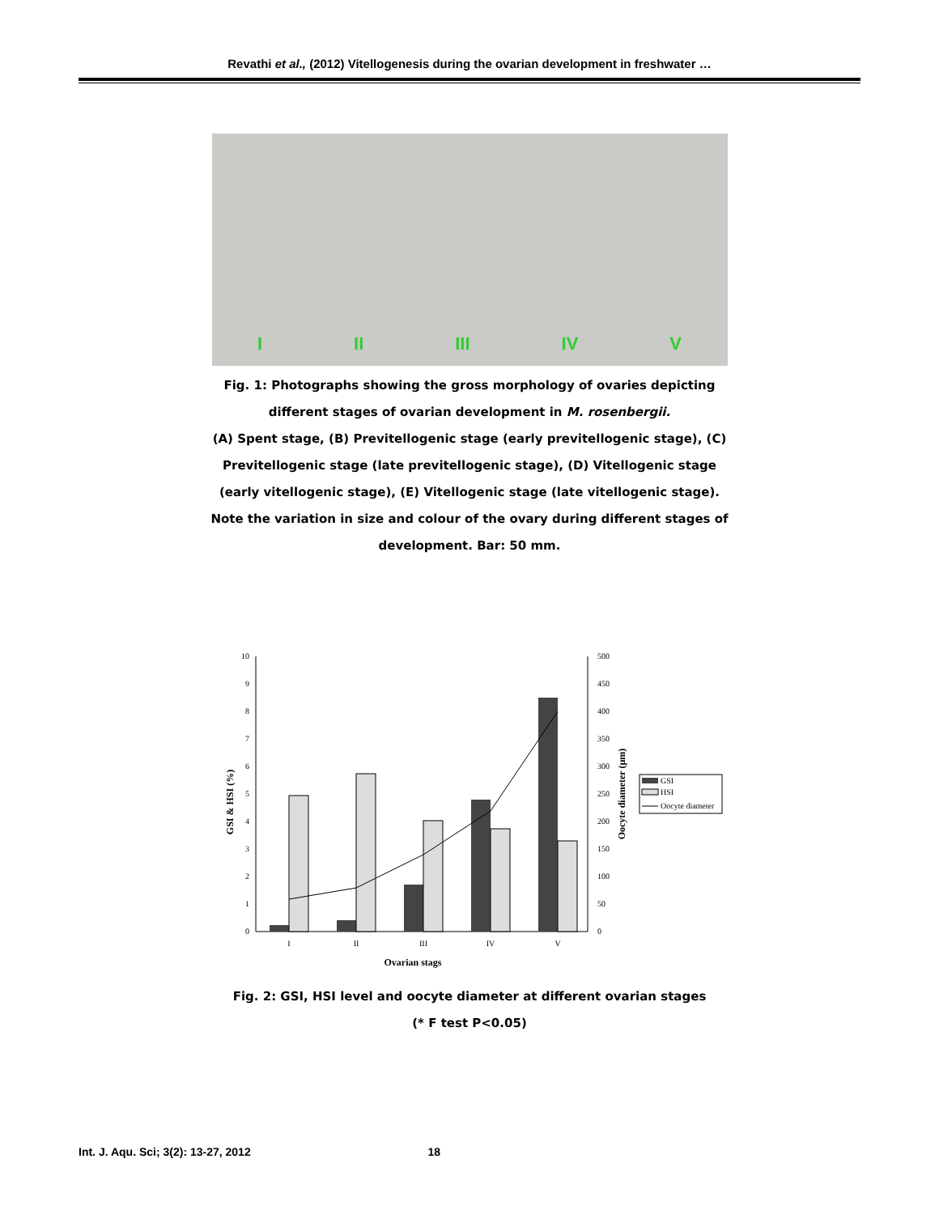Revathi et al., (2012) Vitellogenesis during the ovarian development in freshwater …
I II III IV V
Fig. 1: Photographs showing the gross morphology of ovaries depicting different stages of ovarian development in M. rosenbergii.
(A) Spent stage, (B) Previtellogenic stage (early previtellogenic stage), (C) Previtellogenic stage (late previtellogenic stage), (D) Vitellogenic stage (early vitellogenic stage), (E) Vitellogenic stage (late vitellogenic stage). Note the variation in size and colour of the ovary during different stages of development. Bar: 50 mm.
0
1
2
3
4
5
6
7
8
9
10
0
50
100
150
200
250
300
350
400
450
500
I
II
III
IV
V
Ovarian stags
GSI & HSI (%)
Oocyte diameter (µm)
GSI
HSI
Oocyte diameter
Fig. 2: GSI, HSI level and oocyte diameter at different ovarian stages
(* F test P<0.05)
Int. J. Aqu. Sci; 3(2): 13-27, 2012 18